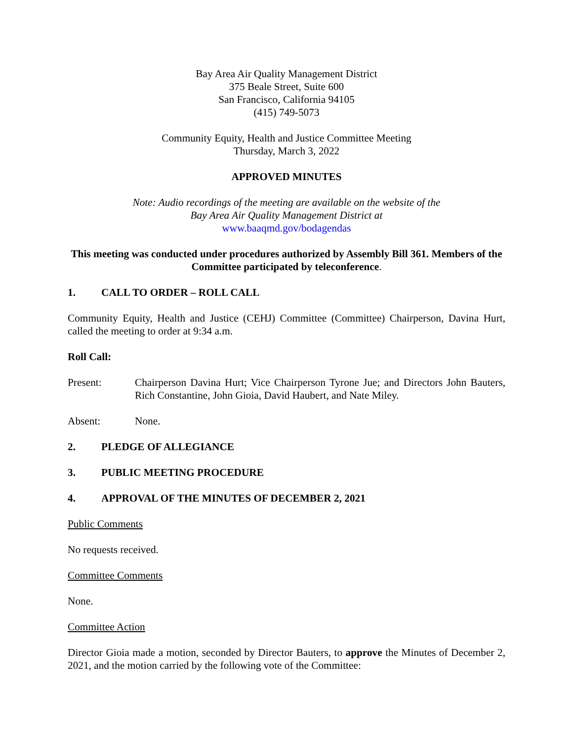Bay Area Air Quality Management District
375 Beale Street, Suite 600
San Francisco, California 94105
(415) 749-5073
Community Equity, Health and Justice Committee Meeting
Thursday, March 3, 2022
APPROVED MINUTES
Note: Audio recordings of the meeting are available on the website of the
Bay Area Air Quality Management District at
www.baaqmd.gov/bodagendas
This meeting was conducted under procedures authorized by Assembly Bill 361. Members of the Committee participated by teleconference.
1. CALL TO ORDER – ROLL CALL
Community Equity, Health and Justice (CEHJ) Committee (Committee) Chairperson, Davina Hurt, called the meeting to order at 9:34 a.m.
Roll Call:
Present: Chairperson Davina Hurt; Vice Chairperson Tyrone Jue; and Directors John Bauters, Rich Constantine, John Gioia, David Haubert, and Nate Miley.
Absent: None.
2. PLEDGE OF ALLEGIANCE
3. PUBLIC MEETING PROCEDURE
4. APPROVAL OF THE MINUTES OF DECEMBER 2, 2021
Public Comments
No requests received.
Committee Comments
None.
Committee Action
Director Gioia made a motion, seconded by Director Bauters, to approve the Minutes of December 2, 2021, and the motion carried by the following vote of the Committee: